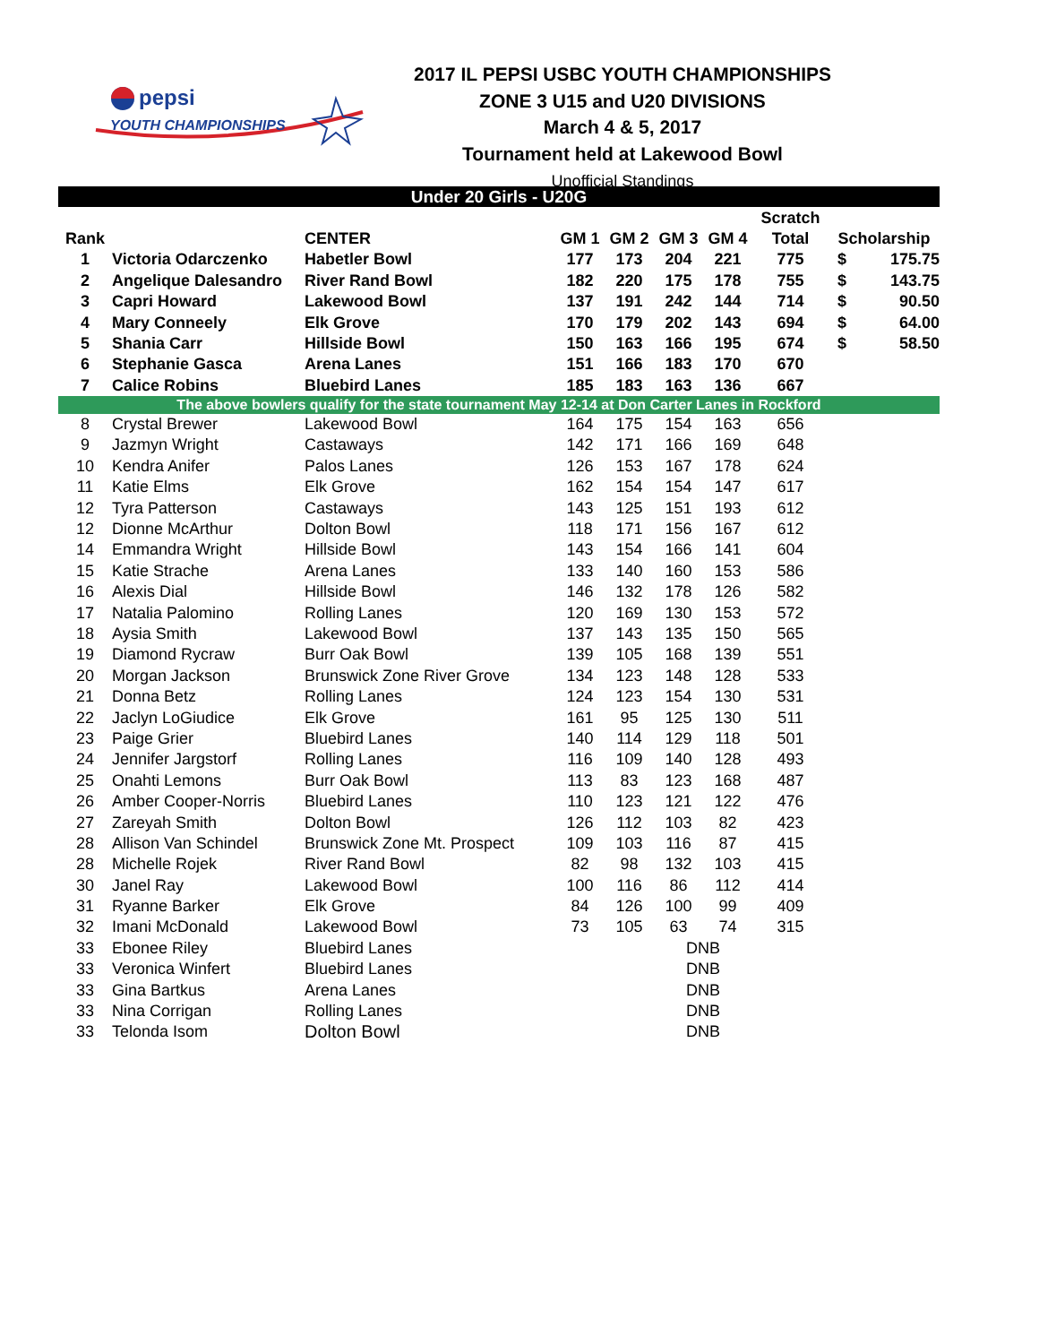pepsi
YOUTH CHAMPIONSHIPS
2017 IL PEPSI USBC YOUTH CHAMPIONSHIPS
ZONE 3 U15 and U20 DIVISIONS
March 4 & 5, 2017
Tournament held at Lakewood Bowl
Unofficial Standings
| Under 20 Girls - U20G | | | | | | | | | |
| | | | | | | | Scratch | | |
| Rank | | CENTER | GM 1 | GM 2 | GM 3 | GM 4 | Total | Scholarship | |
| 1 | Victoria Odarczenko | Habetler Bowl | 177 | 173 | 204 | 221 | 775 | $ | 175.75 |
| 2 | Angelique Dalesandro | River Rand Bowl | 182 | 220 | 175 | 178 | 755 | $ | 143.75 |
| 3 | Capri Howard | Lakewood Bowl | 137 | 191 | 242 | 144 | 714 | $ | 90.50 |
| 4 | Mary Conneely | Elk Grove | 170 | 179 | 202 | 143 | 694 | $ | 64.00 |
| 5 | Shania Carr | Hillside Bowl | 150 | 163 | 166 | 195 | 674 | $ | 58.50 |
| 6 | Stephanie Gasca | Arena Lanes | 151 | 166 | 183 | 170 | 670 | | |
| 7 | Calice Robins | Bluebird Lanes | 185 | 183 | 163 | 136 | 667 | | |
| The above bowlers qualify for the state tournament May 12-14 at Don Carter Lanes in Rockford | | | | | | | | | |
| 8 | Crystal Brewer | Lakewood Bowl | 164 | 175 | 154 | 163 | 656 | | |
| 9 | Jazmyn Wright | Castaways | 142 | 171 | 166 | 169 | 648 | | |
| 10 | Kendra Anifer | Palos Lanes | 126 | 153 | 167 | 178 | 624 | | |
| 11 | Katie Elms | Elk Grove | 162 | 154 | 154 | 147 | 617 | | |
| 12 | Tyra Patterson | Castaways | 143 | 125 | 151 | 193 | 612 | | |
| 12 | Dionne McArthur | Dolton Bowl | 118 | 171 | 156 | 167 | 612 | | |
| 14 | Emmandra Wright | Hillside Bowl | 143 | 154 | 166 | 141 | 604 | | |
| 15 | Katie Strache | Arena Lanes | 133 | 140 | 160 | 153 | 586 | | |
| 16 | Alexis Dial | Hillside Bowl | 146 | 132 | 178 | 126 | 582 | | |
| 17 | Natalia Palomino | Rolling Lanes | 120 | 169 | 130 | 153 | 572 | | |
| 18 | Aysia Smith | Lakewood Bowl | 137 | 143 | 135 | 150 | 565 | | |
| 19 | Diamond Rycraw | Burr Oak Bowl | 139 | 105 | 168 | 139 | 551 | | |
| 20 | Morgan Jackson | Brunswick Zone River Grove | 134 | 123 | 148 | 128 | 533 | | |
| 21 | Donna Betz | Rolling Lanes | 124 | 123 | 154 | 130 | 531 | | |
| 22 | Jaclyn LoGiudice | Elk Grove | 161 | 95 | 125 | 130 | 511 | | |
| 23 | Paige Grier | Bluebird Lanes | 140 | 114 | 129 | 118 | 501 | | |
| 24 | Jennifer Jargstorf | Rolling Lanes | 116 | 109 | 140 | 128 | 493 | | |
| 25 | Onahti Lemons | Burr Oak Bowl | 113 | 83 | 123 | 168 | 487 | | |
| 26 | Amber Cooper-Norris | Bluebird Lanes | 110 | 123 | 121 | 122 | 476 | | |
| 27 | Zareyah Smith | Dolton Bowl | 126 | 112 | 103 | 82 | 423 | | |
| 28 | Allison Van Schindel | Brunswick Zone Mt. Prospect | 109 | 103 | 116 | 87 | 415 | | |
| 28 | Michelle Rojek | River Rand Bowl | 82 | 98 | 132 | 103 | 415 | | |
| 30 | Janel Ray | Lakewood Bowl | 100 | 116 | 86 | 112 | 414 | | |
| 31 | Ryanne Barker | Elk Grove | 84 | 126 | 100 | 99 | 409 | | |
| 32 | Imani McDonald | Lakewood Bowl | 73 | 105 | 63 | 74 | 315 | | |
| 33 | Ebonee Riley | Bluebird Lanes | | | DNB | | | | |
| 33 | Veronica Winfert | Bluebird Lanes | | | DNB | | | | |
| 33 | Gina Bartkus | Arena Lanes | | | DNB | | | | |
| 33 | Nina Corrigan | Rolling Lanes | | | DNB | | | | |
| 33 | Telonda Isom | Dolton Bowl | | | DNB | | | | |